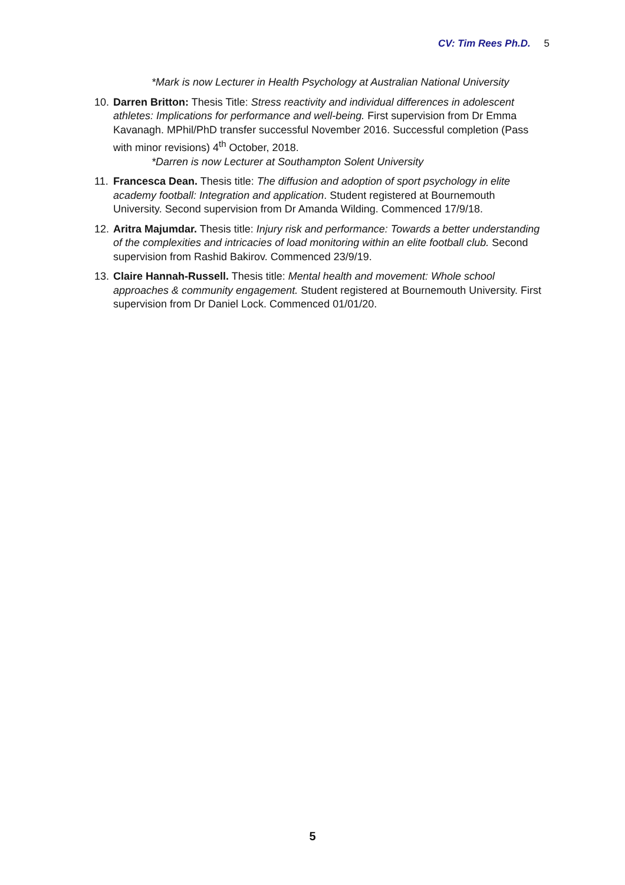CV: Tim Rees Ph.D. 5
*Mark is now Lecturer in Health Psychology at Australian National University
10.
Darren Britton: Thesis Title: Stress reactivity and individual differences in adolescent athletes: Implications for performance and well-being. First supervision from Dr Emma Kavanagh. MPhil/PhD transfer successful November 2016. Successful completion (Pass with minor revisions) 4<sup>th</sup> October, 2018.
*Darren is now Lecturer at Southampton Solent University
11.
Francesca Dean. Thesis title: The diffusion and adoption of sport psychology in elite academy football: Integration and application. Student registered at Bournemouth University. Second supervision from Dr Amanda Wilding. Commenced 17/9/18.
12.
Aritra Majumdar. Thesis title: Injury risk and performance: Towards a better understanding of the complexities and intricacies of load monitoring within an elite football club. Second supervision from Rashid Bakirov. Commenced 23/9/19.
13.
Claire Hannah-Russell. Thesis title: Mental health and movement: Whole school approaches & community engagement. Student registered at Bournemouth University. First supervision from Dr Daniel Lock. Commenced 01/01/20.
5